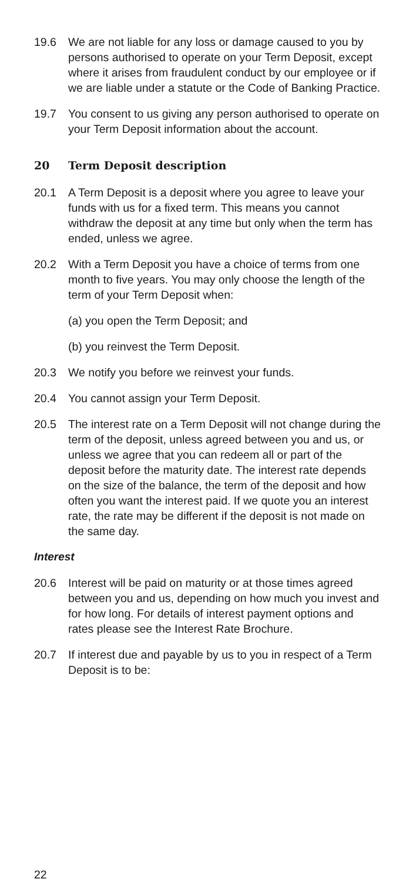19.6 We are not liable for any loss or damage caused to you by persons authorised to operate on your Term Deposit, except where it arises from fraudulent conduct by our employee or if we are liable under a statute or the Code of Banking Practice.
19.7 You consent to us giving any person authorised to operate on your Term Deposit information about the account.
20 Term Deposit description
20.1 A Term Deposit is a deposit where you agree to leave your funds with us for a fixed term. This means you cannot withdraw the deposit at any time but only when the term has ended, unless we agree.
20.2 With a Term Deposit you have a choice of terms from one month to five years. You may only choose the length of the term of your Term Deposit when:
(a) you open the Term Deposit; and
(b) you reinvest the Term Deposit.
20.3 We notify you before we reinvest your funds.
20.4 You cannot assign your Term Deposit.
20.5 The interest rate on a Term Deposit will not change during the term of the deposit, unless agreed between you and us, or unless we agree that you can redeem all or part of the deposit before the maturity date. The interest rate depends on the size of the balance, the term of the deposit and how often you want the interest paid. If we quote you an interest rate, the rate may be different if the deposit is not made on the same day.
Interest
20.6 Interest will be paid on maturity or at those times agreed between you and us, depending on how much you invest and for how long. For details of interest payment options and rates please see the Interest Rate Brochure.
20.7 If interest due and payable by us to you in respect of a Term Deposit is to be:
22